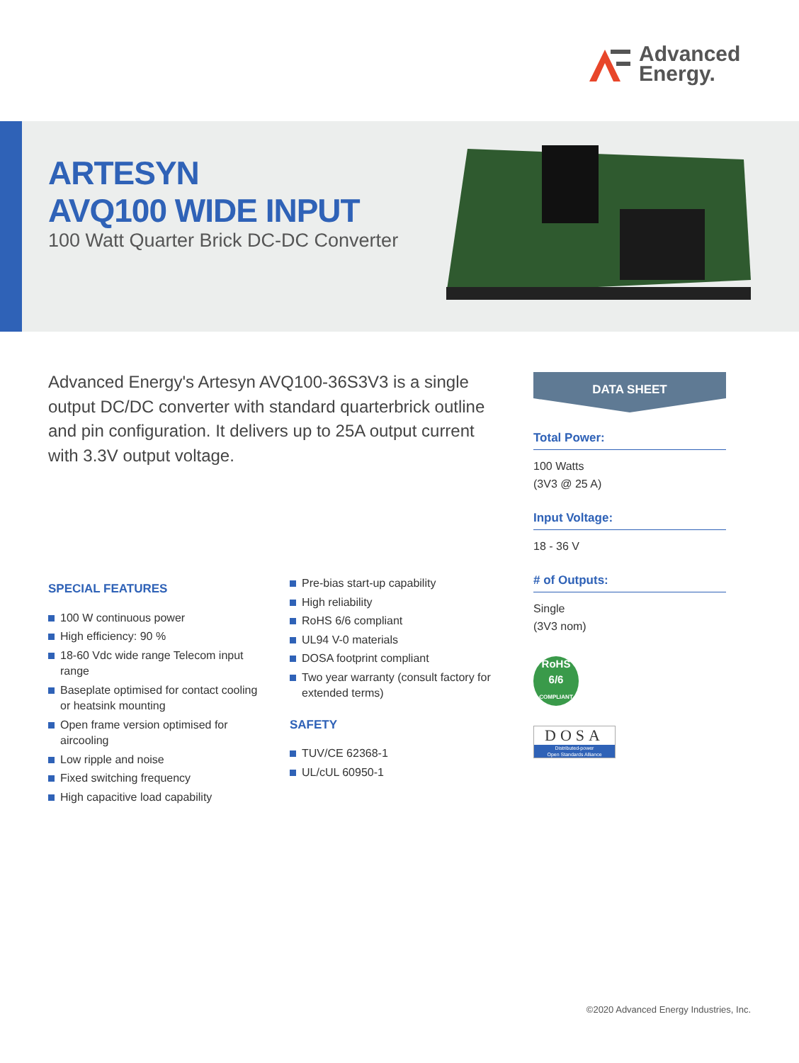Advanced
Energy.
ARTESYN
AVQ100 WIDE INPUT
100 Watt Quarter Brick DC-DC Converter
Advanced Energy's Artesyn AVQ100-36S3V3 is a single output DC/DC converter with standard quarterbrick outline and pin configuration. It delivers up to 25A output current with 3.3V output voltage.
DATA SHEET
Total Power:
100 Watts
(3V3 @ 25 A)
Input Voltage:
18 - 36 V
# of Outputs:
Single
(3V3 nom)
RoHS
6/6
COMPLIANT
DOSA
Distributed-power
Open Standards Alliance
SPECIAL FEATURES
100 W continuous power
High efficiency: 90 %
18-60 Vdc wide range Telecom input range
Baseplate optimised for contact cooling or heatsink mounting
Open frame version optimised for aircooling
Low ripple and noise
Fixed switching frequency
High capacitive load capability
Pre-bias start-up capability
High reliability
RoHS 6/6 compliant
UL94 V-0 materials
DOSA footprint compliant
Two year warranty (consult factory for extended terms)
SAFETY
TUV/CE 62368-1
UL/cUL 60950-1
©2020 Advanced Energy Industries, Inc.